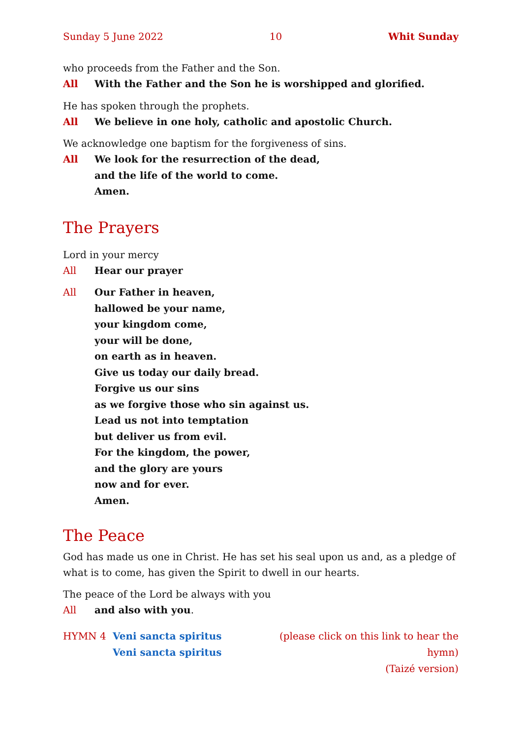Sunday 5 June 2022 10 Whit Sunday
who proceeds from the Father and the Son.
All With the Father and the Son he is worshipped and glorified.
He has spoken through the prophets.
All We believe in one holy, catholic and apostolic Church.
We acknowledge one baptism for the forgiveness of sins.
All We look for the resurrection of the dead,
and the life of the world to come.
Amen.
The Prayers
Lord in your mercy
All Hear our prayer
All Our Father in heaven,
hallowed be your name,
your kingdom come,
your will be done,
on earth as in heaven.
Give us today our daily bread.
Forgive us our sins
as we forgive those who sin against us.
Lead us not into temptation
but deliver us from evil.
For the kingdom, the power,
and the glory are yours
now and for ever.
Amen.
The Peace
God has made us one in Christ. He has set his seal upon us and, as a pledge of what is to come, has given the Spirit to dwell in our hearts.
The peace of the Lord be always with you
All and also with you.
HYMN 4 Veni sancta spiritus
Veni sancta spiritus (please click on this link to hear the hymn)
(Taizé version)